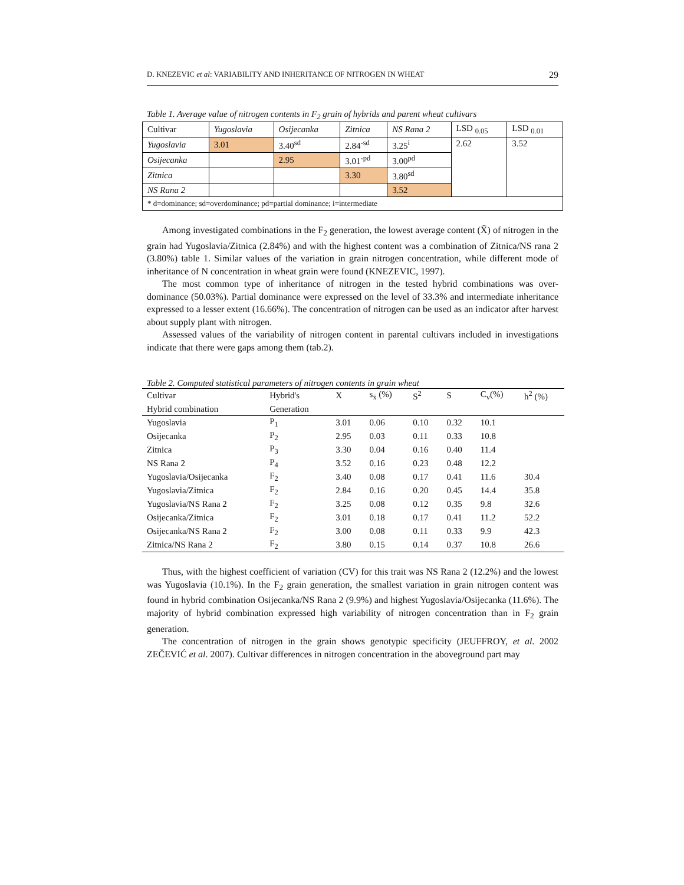D. KNEZEVIC et al: VARIABILITY AND INHERITANCE OF NITROGEN IN WHEAT 29
Table 1. Average value of nitrogen contents in F<sub>2</sub> grain of hybrids and parent wheat cultivars
| Cultivar | Yugoslavia | Osijecanka | Zitnica | NS Rana 2 | LSD <sub>0.05</sub> | LSD <sub>0.01</sub> |
| Yugoslavia | 3.01 | 3.40<sup>sd</sup> | 2.84<sup>-sd</sup> | 3.25<sup>i</sup> | 2.62 | 3.52 |
| Osijecanka | | 2.95 | 3.01<sup>-pd</sup> | 3.00<sup>pd</sup> | | |
| Zitnica | | | 3.30 | 3.80<sup>sd</sup> | | |
| NS Rana 2 | | | | 3.52 | | |
| * d=dominance; sd=overdominance; pd=partial dominance; i=intermediate | | | | | | |
Among investigated combinations in the F<sub>2</sub> generation, the lowest average content (X̄) of nitrogen in the grain had Yugoslavia/Zitnica (2.84%) and with the highest content was a combination of Zitnica/NS rana 2 (3.80%) table 1. Similar values of the variation in grain nitrogen concentration, while different mode of inheritance of N concentration in wheat grain were found (KNEZEVIC, 1997).
The most common type of inheritance of nitrogen in the tested hybrid combinations was over- dominance (50.03%). Partial dominance were expressed on the level of 33.3% and intermediate inheritance expressed to a lesser extent (16.66%). The concentration of nitrogen can be used as an indicator after harvest about supply plant with nitrogen.
Assessed values of the variability of nitrogen content in parental cultivars included in investigations indicate that there were gaps among them (tab.2).
Table 2. Computed statistical parameters of nitrogen contents in grain wheat
| Cultivar | Hybrid's | X | s<sub>x̄</sub> (%) | S<sup>2</sup> | S | C<sub>v</sub>(%) | h<sup>2</sup> (%) |
| --- | --- | --- | --- | --- | --- | --- | --- |
| Hybrid combination | Generation | | | | | | |
| Yugoslavia | P<sub>1</sub> | 3.01 | 0.06 | 0.10 | 0.32 | 10.1 | |
| Osijecanka | P<sub>2</sub> | 2.95 | 0.03 | 0.11 | 0.33 | 10.8 | |
| Zitnica | P<sub>3</sub> | 3.30 | 0.04 | 0.16 | 0.40 | 11.4 | |
| NS Rana 2 | P<sub>4</sub> | 3.52 | 0.16 | 0.23 | 0.48 | 12.2 | |
| Yugoslavia/Osijecanka | F<sub>2</sub> | 3.40 | 0.08 | 0.17 | 0.41 | 11.6 | 30.4 |
| Yugoslavia/Zitnica | F<sub>2</sub> | 2.84 | 0.16 | 0.20 | 0.45 | 14.4 | 35.8 |
| Yugoslavia/NS Rana 2 | F<sub>2</sub> | 3.25 | 0.08 | 0.12 | 0.35 | 9.8 | 32.6 |
| Osijecanka/Zitnica | F<sub>2</sub> | 3.01 | 0.18 | 0.17 | 0.41 | 11.2 | 52.2 |
| Osijecanka/NS Rana 2 | F<sub>2</sub> | 3.00 | 0.08 | 0.11 | 0.33 | 9.9 | 42.3 |
| Zitnica/NS Rana 2 | F<sub>2</sub> | 3.80 | 0.15 | 0.14 | 0.37 | 10.8 | 26.6 |
Thus, with the highest coefficient of variation (CV) for this trait was NS Rana 2 (12.2%) and the lowest was Yugoslavia (10.1%). In the F<sub>2</sub> grain generation, the smallest variation in grain nitrogen content was found in hybrid combination Osijecanka/NS Rana 2 (9.9%) and highest Yugoslavia/Osijecanka (11.6%). The majority of hybrid combination expressed high variability of nitrogen concentration than in F<sub>2</sub> grain generation.
The concentration of nitrogen in the grain shows genotypic specificity (JEUFFROY, et al. 2002 ZEČEVIĆ et al. 2007). Cultivar differences in nitrogen concentration in the aboveground part may